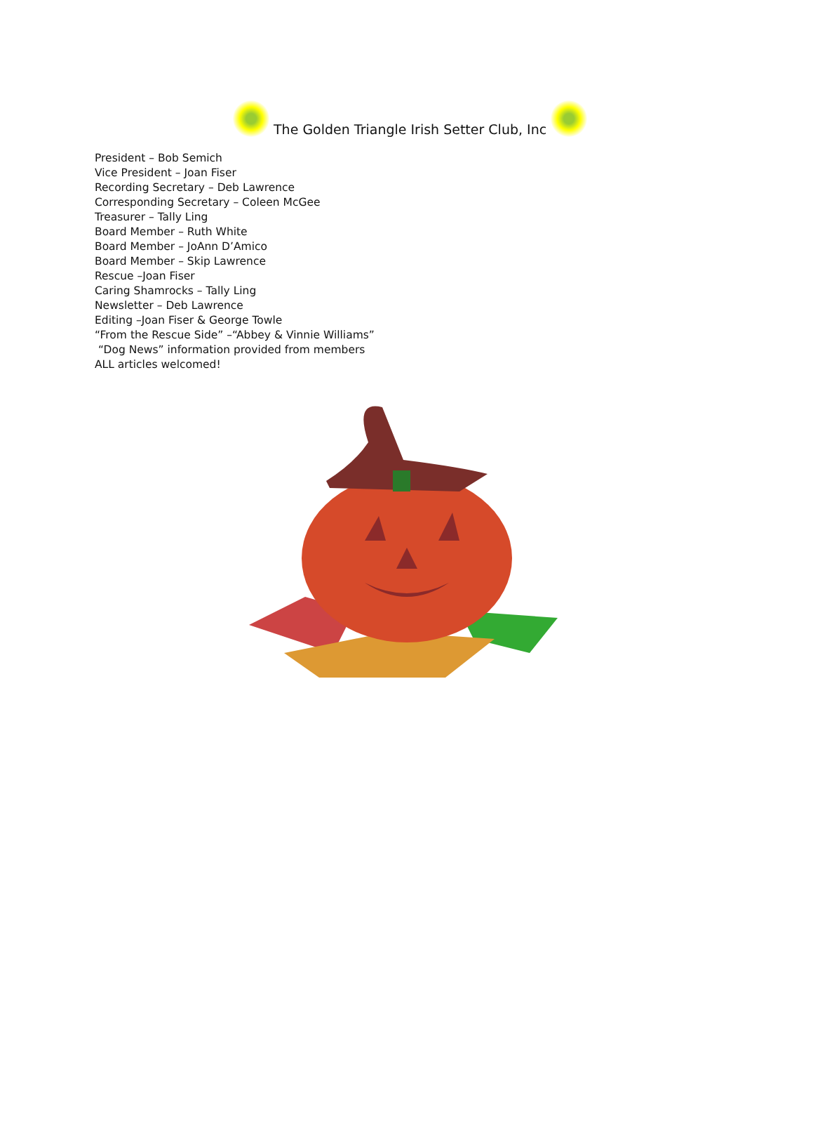The Golden Triangle Irish Setter Club, Inc
President – Bob Semich
Vice President – Joan Fiser
Recording Secretary – Deb Lawrence
Corresponding Secretary – Coleen McGee
Treasurer – Tally Ling
Board Member – Ruth White
Board Member – JoAnn D’Amico
Board Member – Skip Lawrence
Rescue –Joan Fiser
Caring Shamrocks – Tally Ling
Newsletter – Deb Lawrence
Editing –Joan Fiser & George Towle
“From the Rescue Side” –“Abbey & Vinnie Williams”
“Dog News” information provided from members
ALL articles welcomed!